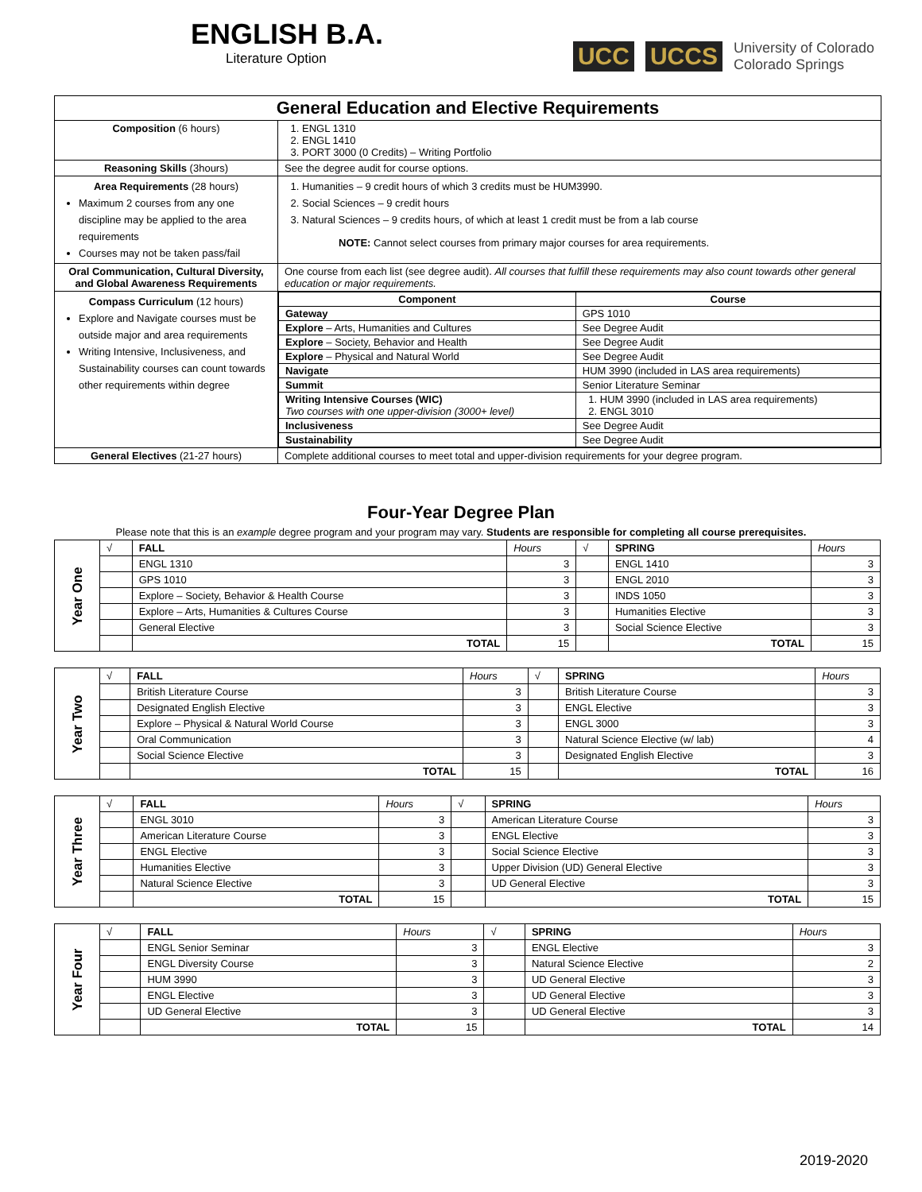ENGLISH B.A.
Literature Option
UCC UCCS University of Colorado
Colorado Springs
| General Education and Elective Requirements | |
| Composition (6 hours) | 1. ENGL 1310 2. ENGL 1410 3. PORT 3000 (0 Credits) – Writing Portfolio |
| Reasoning Skills (3hours) | See the degree audit for course options. |
| Area Requirements (28 hours) Maximum 2 courses from any one discipline may be applied to the area requirements Courses may not be taken pass/fail | 1. Humanities – 9 credit hours of which 3 credits must be HUM3990. 2. Social Sciences – 9 credit hours 3. Natural Sciences – 9 credits hours, of which at least 1 credit must be from a lab course NOTE: Cannot select courses from primary major courses for area requirements. |
| Oral Communication, Cultural Diversity, and Global Awareness Requirements | One course from each list (see degree audit). All courses that fulfill these requirements may also count towards other general education or major requirements. |
| Compass Curriculum (12 hours) Explore and Navigate courses must be outside major and area requirements Writing Intensive, Inclusiveness, and Sustainability courses can count towards other requirements within degree | / Component / Course / / --- / --- / / Gateway / GPS 1010 / / Explore – Arts, Humanities and Cultures / See Degree Audit / / Explore – Society, Behavior and Health / See Degree Audit / / Explore – Physical and Natural World / See Degree Audit / / Navigate / HUM 3990 (included in LAS area requirements) / / Summit / Senior Literature Seminar / / Writing Intensive Courses (WIC) Two courses with one upper-division (3000+ level) / 1. HUM 3990 (included in LAS area requirements) 2. ENGL 3010 / / Inclusiveness / See Degree Audit / / Sustainability / See Degree Audit / |
| General Electives (21-27 hours) | Complete additional courses to meet total and upper-division requirements for your degree program. |
Four-Year Degree Plan
Please note that this is an example degree program and your program may vary. Students are responsible for completing all course prerequisites.
| Year One | √ | FALL | Hours | √ | SPRING | Hours |
| | | ENGL 1310 | 3 | | ENGL 1410 | 3 |
| | | GPS 1010 | 3 | | ENGL 2010 | 3 |
| | | Explore – Society, Behavior & Health Course | 3 | | INDS 1050 | 3 |
| | | Explore – Arts, Humanities & Cultures Course | 3 | | Humanities Elective | 3 |
| | | General Elective | 3 | | Social Science Elective | 3 |
| | | TOTAL | 15 | | TOTAL | 15 |
| Year Two | √ | FALL | Hours | √ | SPRING | Hours |
| | | British Literature Course | 3 | | British Literature Course | 3 |
| | | Designated English Elective | 3 | | ENGL Elective | 3 |
| | | Explore – Physical & Natural World Course | 3 | | ENGL 3000 | 3 |
| | | Oral Communication | 3 | | Natural Science Elective (w/ lab) | 4 |
| | | Social Science Elective | 3 | | Designated English Elective | 3 |
| | | TOTAL | 15 | | TOTAL | 16 |
| Year Three | √ | FALL | Hours | √ | SPRING | Hours |
| | | ENGL 3010 | 3 | | American Literature Course | 3 |
| | | American Literature Course | 3 | | ENGL Elective | 3 |
| | | ENGL Elective | 3 | | Social Science Elective | 3 |
| | | Humanities Elective | 3 | | Upper Division (UD) General Elective | 3 |
| | | Natural Science Elective | 3 | | UD General Elective | 3 |
| | | TOTAL | 15 | | TOTAL | 15 |
| Year Four | √ | FALL | Hours | √ | SPRING | Hours |
| | | ENGL Senior Seminar | 3 | | ENGL Elective | 3 |
| | | ENGL Diversity Course | 3 | | Natural Science Elective | 2 |
| | | HUM 3990 | 3 | | UD General Elective | 3 |
| | | ENGL Elective | 3 | | UD General Elective | 3 |
| | | UD General Elective | 3 | | UD General Elective | 3 |
| | | TOTAL | 15 | | TOTAL | 14 |
2019-2020